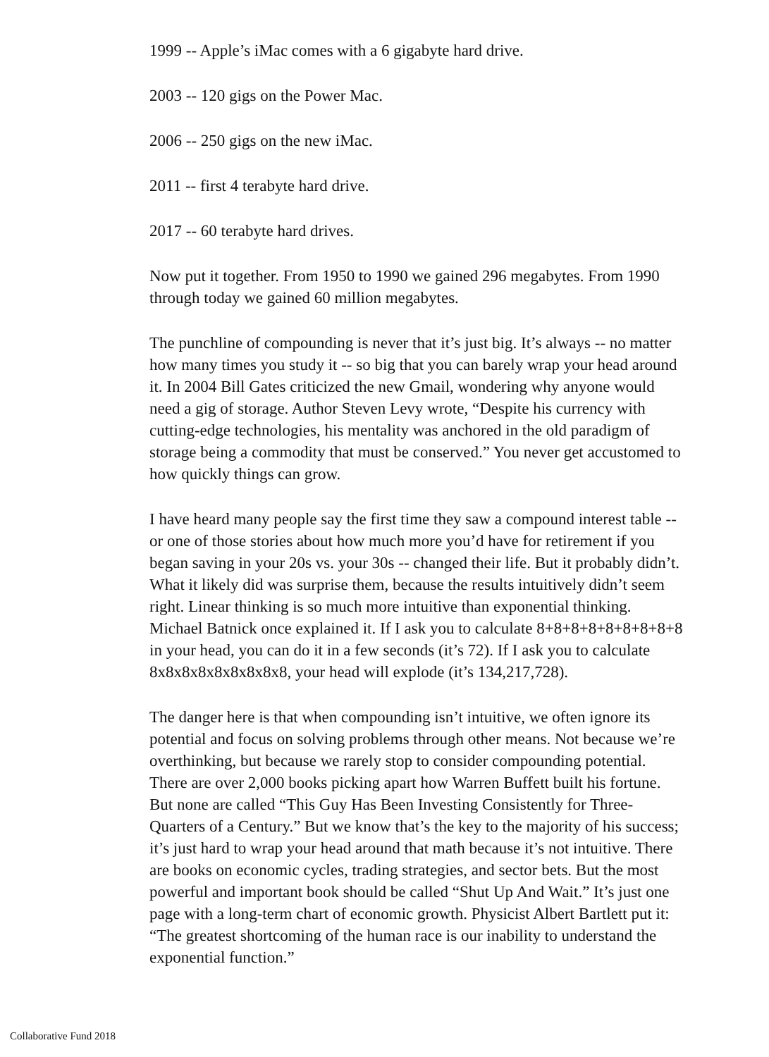1999 -- Apple’s iMac comes with a 6 gigabyte hard drive.
2003 -- 120 gigs on the Power Mac.
2006 -- 250 gigs on the new iMac.
2011 -- first 4 terabyte hard drive.
2017 -- 60 terabyte hard drives.
Now put it together. From 1950 to 1990 we gained 296 megabytes. From 1990 through today we gained 60 million megabytes.
The punchline of compounding is never that it’s just big. It’s always -- no matter how many times you study it -- so big that you can barely wrap your head around it. In 2004 Bill Gates criticized the new Gmail, wondering why anyone would need a gig of storage. Author Steven Levy wrote, “Despite his currency with cutting-edge technologies, his mentality was anchored in the old paradigm of storage being a commodity that must be conserved.” You never get accustomed to how quickly things can grow.
I have heard many people say the first time they saw a compound interest table -- or one of those stories about how much more you’d have for retirement if you began saving in your 20s vs. your 30s -- changed their life. But it probably didn’t. What it likely did was surprise them, because the results intuitively didn’t seem right. Linear thinking is so much more intuitive than exponential thinking. Michael Batnick once explained it. If I ask you to calculate 8+8+8+8+8+8+8+8+8 in your head, you can do it in a few seconds (it’s 72). If I ask you to calculate 8x8x8x8x8x8x8x8x8, your head will explode (it’s 134,217,728).
The danger here is that when compounding isn’t intuitive, we often ignore its potential and focus on solving problems through other means. Not because we’re overthinking, but because we rarely stop to consider compounding potential. There are over 2,000 books picking apart how Warren Buffett built his fortune. But none are called “This Guy Has Been Investing Consistently for Three-Quarters of a Century.” But we know that’s the key to the majority of his success; it’s just hard to wrap your head around that math because it’s not intuitive. There are books on economic cycles, trading strategies, and sector bets. But the most powerful and important book should be called “Shut Up And Wait.” It’s just one page with a long-term chart of economic growth. Physicist Albert Bartlett put it: “The greatest shortcoming of the human race is our inability to understand the exponential function.”
Collaborative Fund 2018